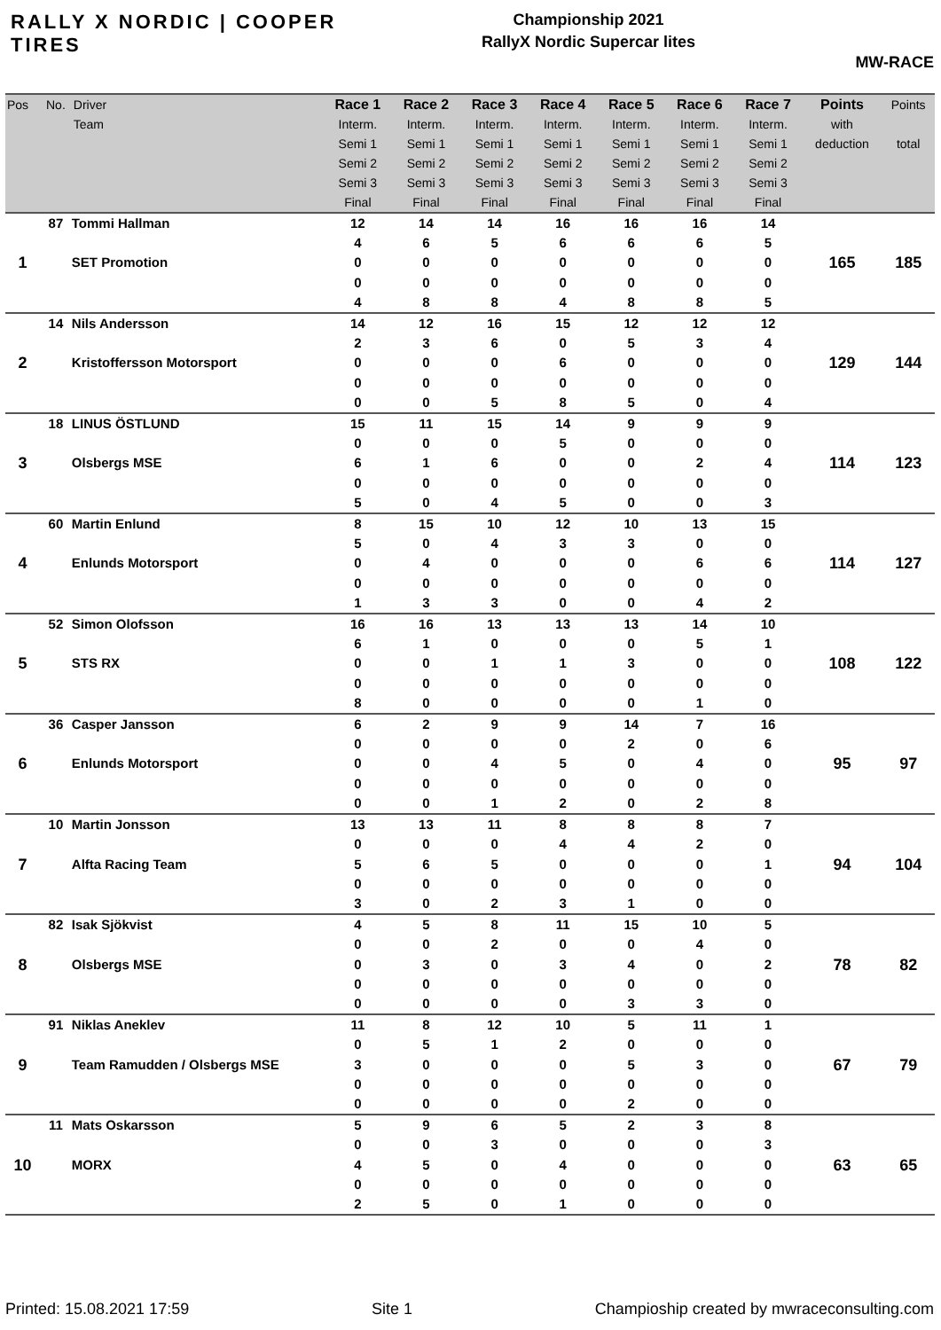RALLY X NORDIC | COOPER TIRES
Championship 2021
RallyX Nordic Supercar lites
MW-RACE
| Pos | No. | Driver Team | Race 1 Interm. Semi 1 Semi 2 Semi 3 Final | Race 2 Interm. Semi 1 Semi 2 Semi 3 Final | Race 3 Interm. Semi 1 Semi 2 Semi 3 Final | Race 4 Interm. Semi 1 Semi 2 Semi 3 Final | Race 5 Interm. Semi 1 Semi 2 Semi 3 Final | Race 6 Interm. Semi 1 Semi 2 Semi 3 Final | Race 7 Interm. Semi 1 Semi 2 Semi 3 Final | Points with deduction | Points total |
| --- | --- | --- | --- | --- | --- | --- | --- | --- | --- | --- | --- |
| 1 | 87 | Tommi Hallman SET Promotion | 12 4 0 0 4 | 14 6 0 0 8 | 14 5 0 0 8 | 16 6 0 0 4 | 16 6 0 0 8 | 16 6 0 0 8 | 14 5 0 0 5 | 165 | 185 |
| 2 | 14 | Nils Andersson Kristoffersson Motorsport | 14 2 0 0 0 | 12 3 0 0 0 | 16 6 0 0 5 | 15 0 6 0 8 | 12 5 0 0 5 | 12 3 0 0 0 | 12 4 0 0 4 | 129 | 144 |
| 3 | 18 | LINUS ÖSTLUND Olsbergs MSE | 15 0 6 0 5 | 11 0 1 0 0 | 15 0 6 0 4 | 14 5 0 0 5 | 9 0 0 0 0 | 9 0 2 0 0 | 9 0 4 0 3 | 114 | 123 |
| 4 | 60 | Martin Enlund Enlunds Motorsport | 8 5 0 0 1 | 15 0 4 0 3 | 10 4 0 0 3 | 12 3 0 0 0 | 10 3 0 0 0 | 13 0 6 0 4 | 15 0 6 0 2 | 114 | 127 |
| 5 | 52 | Simon Olofsson STS RX | 16 6 0 0 8 | 16 1 0 0 0 | 13 0 1 0 0 | 13 0 1 0 0 | 13 0 3 0 0 | 14 5 0 0 1 | 10 1 0 0 0 | 108 | 122 |
| 6 | 36 | Casper Jansson Enlunds Motorsport | 6 0 0 0 0 | 2 0 0 0 0 | 9 0 4 0 1 | 9 0 5 0 2 | 14 2 0 0 0 | 7 0 4 0 2 | 16 6 0 0 8 | 95 | 97 |
| 7 | 10 | Martin Jonsson Alfta Racing Team | 13 0 5 0 3 | 13 0 6 0 0 | 11 0 5 0 2 | 8 4 0 0 3 | 8 4 0 0 1 | 8 2 0 0 0 | 7 0 1 0 0 | 94 | 104 |
| 8 | 82 | Isak Sjökvist Olsbergs MSE | 4 0 0 0 0 | 5 0 3 0 0 | 8 2 0 0 0 | 11 0 3 0 0 | 15 0 4 0 3 | 10 4 0 0 3 | 5 0 2 0 0 | 78 | 82 |
| 9 | 91 | Niklas Aneklev Team Ramudden / Olsbergs MSE | 11 0 3 0 0 | 8 5 0 0 0 | 12 1 0 0 0 | 10 2 0 0 0 | 5 0 5 0 2 | 11 0 3 0 0 | 1 0 0 0 0 | 67 | 79 |
| 10 | 11 | Mats Oskarsson MORX | 5 0 4 0 2 | 9 0 5 0 5 | 6 3 0 0 0 | 5 0 4 0 1 | 2 0 0 0 0 | 3 0 0 0 0 | 8 3 0 0 0 | 63 | 65 |
Printed: 15.08.2021 17:59 Site 1 Champioship created by mwraceconsulting.com